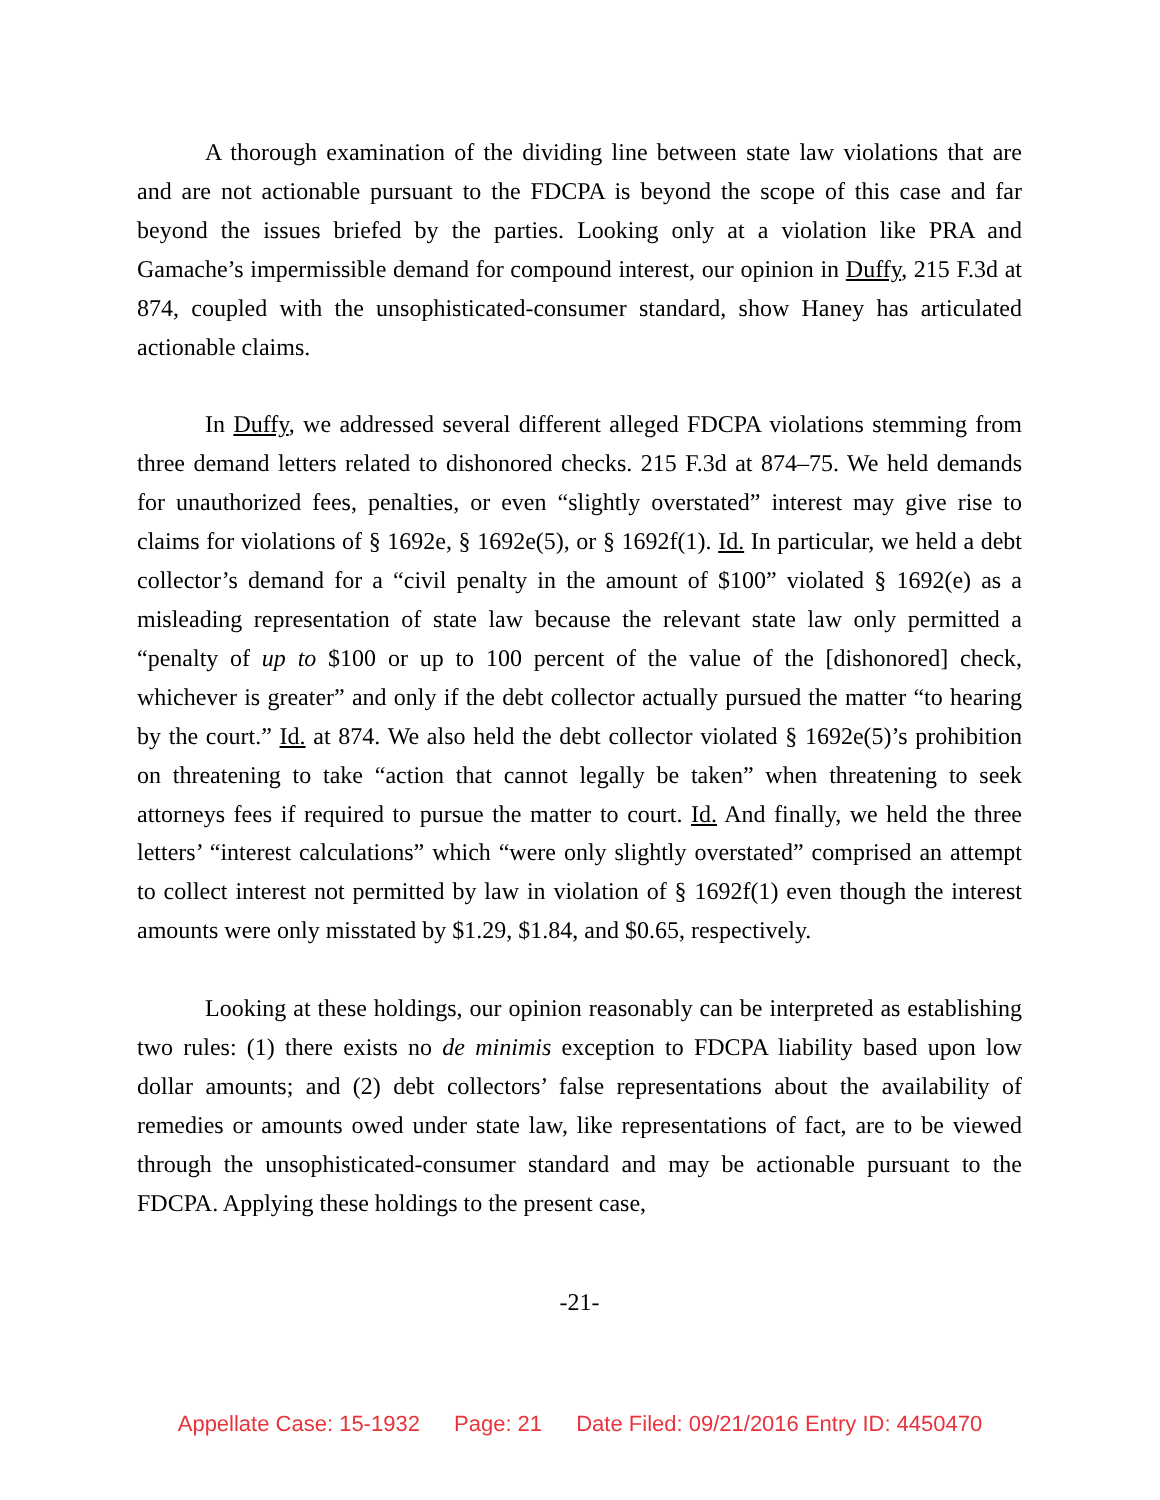A thorough examination of the dividing line between state law violations that are and are not actionable pursuant to the FDCPA is beyond the scope of this case and far beyond the issues briefed by the parties. Looking only at a violation like PRA and Gamache’s impermissible demand for compound interest, our opinion in Duffy, 215 F.3d at 874, coupled with the unsophisticated-consumer standard, show Haney has articulated actionable claims.
In Duffy, we addressed several different alleged FDCPA violations stemming from three demand letters related to dishonored checks. 215 F.3d at 874–75. We held demands for unauthorized fees, penalties, or even “slightly overstated” interest may give rise to claims for violations of § 1692e, § 1692e(5), or § 1692f(1). Id. In particular, we held a debt collector’s demand for a “civil penalty in the amount of $100” violated § 1692(e) as a misleading representation of state law because the relevant state law only permitted a “penalty of up to $100 or up to 100 percent of the value of the [dishonored] check, whichever is greater” and only if the debt collector actually pursued the matter “to hearing by the court.” Id. at 874. We also held the debt collector violated § 1692e(5)’s prohibition on threatening to take “action that cannot legally be taken” when threatening to seek attorneys fees if required to pursue the matter to court. Id. And finally, we held the three letters’ “interest calculations” which “were only slightly overstated” comprised an attempt to collect interest not permitted by law in violation of § 1692f(1) even though the interest amounts were only misstated by $1.29, $1.84, and $0.65, respectively.
Looking at these holdings, our opinion reasonably can be interpreted as establishing two rules: (1) there exists no de minimis exception to FDCPA liability based upon low dollar amounts; and (2) debt collectors’ false representations about the availability of remedies or amounts owed under state law, like representations of fact, are to be viewed through the unsophisticated-consumer standard and may be actionable pursuant to the FDCPA. Applying these holdings to the present case,
-21-
Appellate Case: 15-1932 Page: 21 Date Filed: 09/21/2016 Entry ID: 4450470